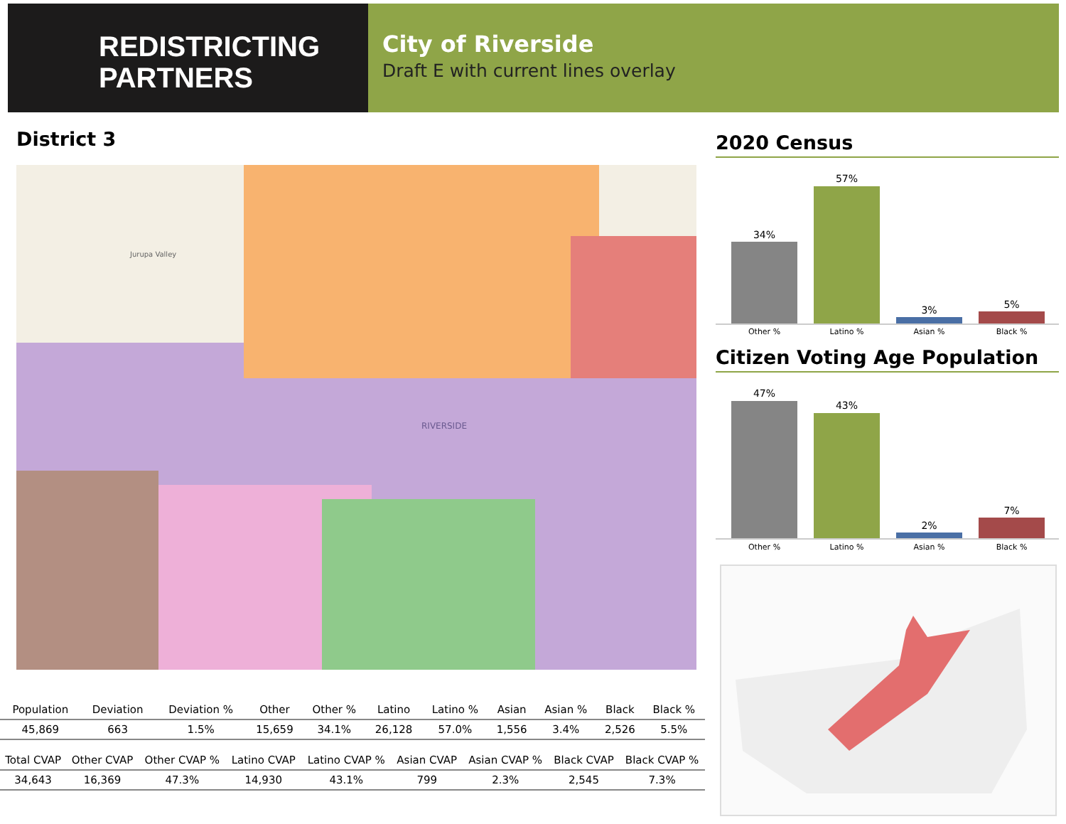REDISTRICTING
PARTNERS
City of Riverside
Draft E with current lines overlay
District 3
Jurupa Valley
RIVERSIDE
| Population | Deviation | Deviation % | Other | Other % | Latino | Latino % | Asian | Asian % | Black | Black % |
| --- | --- | --- | --- | --- | --- | --- | --- | --- | --- | --- |
| 45,869 | 663 | 1.5% | 15,659 | 34.1% | 26,128 | 57.0% | 1,556 | 3.4% | 2,526 | 5.5% |
| Total CVAP | Other CVAP | Other CVAP % | Latino CVAP | Latino CVAP % | Asian CVAP | Asian CVAP % | Black CVAP | Black CVAP % |
| --- | --- | --- | --- | --- | --- | --- | --- | --- |
| 34,643 | 16,369 | 47.3% | 14,930 | 43.1% | 799 | 2.3% | 2,545 | 7.3% |
2020 Census
34%
57%
3% 5%
Other % Latino % Asian % Black %
Citizen Voting Age Population
47%
43%
2%
7%
Other % Latino % Asian % Black %